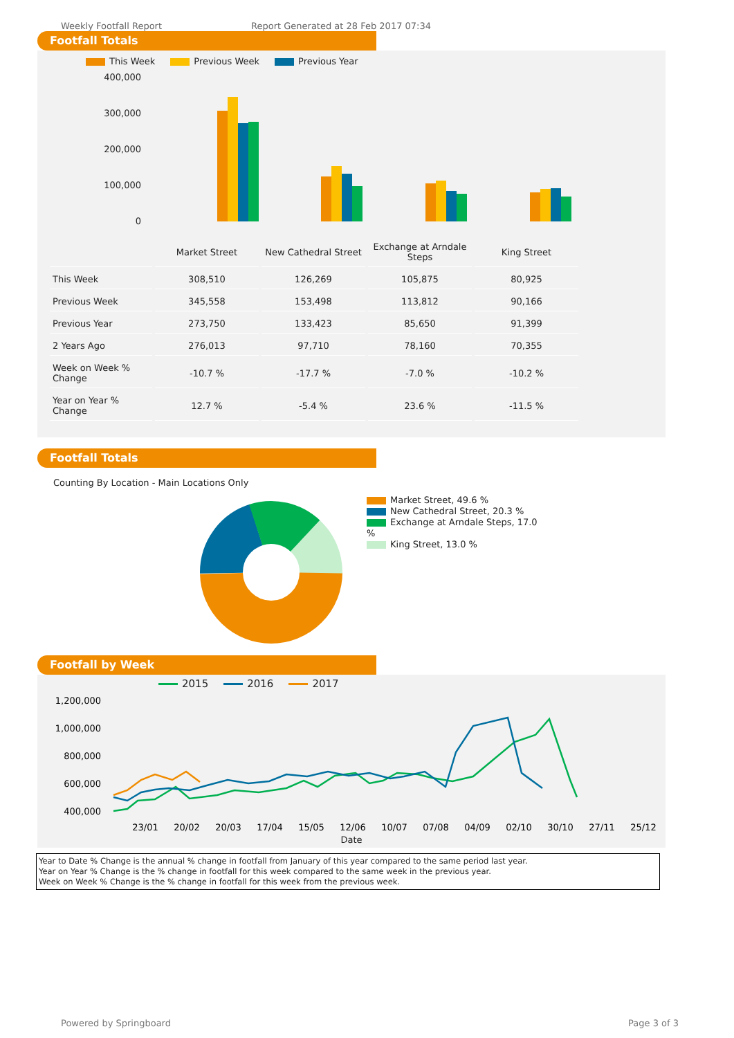Weekly Footfall Report Report Generated at 28 Feb 2017 07:34
Footfall Totals
This Week Previous Week Previous Year
400,000
300,000
200,000
100,000
0
| | Market Street | New Cathedral Street | Exchange at Arndale Steps | King Street |
| This Week | 308,510 | 126,269 | 105,875 | 80,925 |
| Previous Week | 345,558 | 153,498 | 113,812 | 90,166 |
| Previous Year | 273,750 | 133,423 | 85,650 | 91,399 |
| 2 Years Ago | 276,013 | 97,710 | 78,160 | 70,355 |
| Week on Week % Change | -10.7 % | -17.7 % | -7.0 % | -10.2 % |
| Year on Year % Change | 12.7 % | -5.4 % | 23.6 % | -11.5 % |
Footfall Totals
Counting By Location - Main Locations Only
Market Street, 49.6 %
New Cathedral Street, 20.3 %
Exchange at Arndale Steps, 17.0 %
King Street, 13.0 %
Footfall by Week
2015 2016 2017
1,200,000
1,000,000
800,000
600,000
400,000
23/01
20/02
20/03
17/04
15/05
12/06
10/07
07/08
04/09
02/10
30/10
27/11
25/12
Date
Year to Date % Change is the annual % change in footfall from January of this year compared to the same period last year.
Year on Year % Change is the % change in footfall for this week compared to the same week in the previous year.
Week on Week % Change is the % change in footfall for this week from the previous week.
Powered by Springboard Page 3 of 3